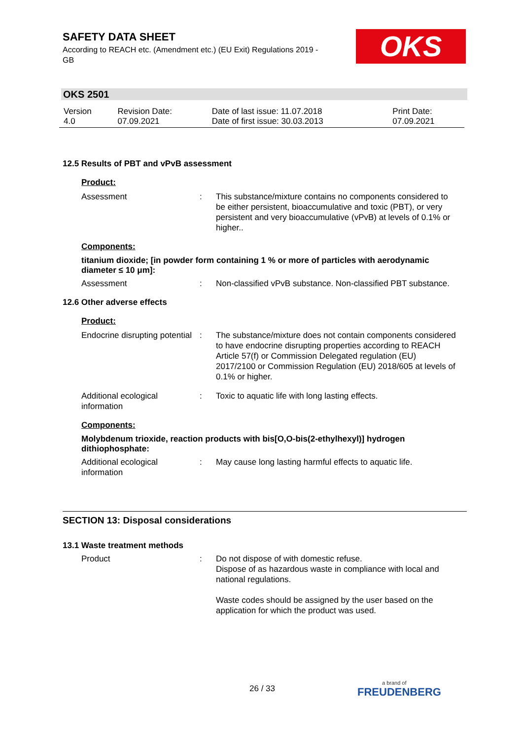SAFETY DATA SHEET
According to REACH etc. (Amendment etc.) (EU Exit) Regulations 2019 - GB
OKS
OKS 2501
| Version 4.0 | Revision Date: 07.09.2021 | Date of last issue: 11.07.2018 Date of first issue: 30.03.2013 | Print Date: 07.09.2021 |
12.5 Results of PBT and vPvB assessment
Product:
| Assessment | : | This substance/mixture contains no components considered to be either persistent, bioaccumulative and toxic (PBT), or very persistent and very bioaccumulative (vPvB) at levels of 0.1% or higher.. |
Components:
titanium dioxide; [in powder form containing 1 % or more of particles with aerodynamic diameter ≤ 10 μm]:
| Assessment | : | Non-classified vPvB substance. Non-classified PBT substance. |
12.6 Other adverse effects
Product:
| Endocrine disrupting potential | : | The substance/mixture does not contain components considered to have endocrine disrupting properties according to REACH Article 57(f) or Commission Delegated regulation (EU) 2017/2100 or Commission Regulation (EU) 2018/605 at levels of 0.1% or higher. |
| Additional ecological information | : | Toxic to aquatic life with long lasting effects. |
Components:
Molybdenum trioxide, reaction products with bis[O,O-bis(2-ethylhexyl)] hydrogen dithiophosphate:
| Additional ecological information | : | May cause long lasting harmful effects to aquatic life. |
SECTION 13: Disposal considerations
13.1 Waste treatment methods
| Product | : | Do not dispose of with domestic refuse. Dispose of as hazardous waste in compliance with local and national regulations. Waste codes should be assigned by the user based on the application for which the product was used. |
26 / 33 a brand of
FREUDENBERG